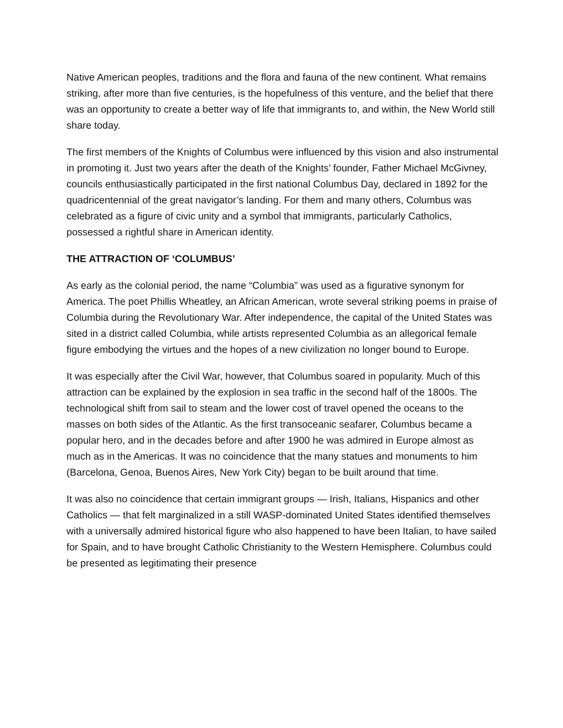Native American peoples, traditions and the flora and fauna of the new continent. What remains striking, after more than five centuries, is the hopefulness of this venture, and the belief that there was an opportunity to create a better way of life that immigrants to, and within, the New World still share today.
The first members of the Knights of Columbus were influenced by this vision and also instrumental in promoting it. Just two years after the death of the Knights’ founder, Father Michael McGivney, councils enthusiastically participated in the first national Columbus Day, declared in 1892 for the quadricentennial of the great navigator’s landing. For them and many others, Columbus was celebrated as a figure of civic unity and a symbol that immigrants, particularly Catholics, possessed a rightful share in American identity.
THE ATTRACTION OF ‘COLUMBUS’
As early as the colonial period, the name “Columbia” was used as a figurative synonym for America. The poet Phillis Wheatley, an African American, wrote several striking poems in praise of Columbia during the Revolutionary War. After independence, the capital of the United States was sited in a district called Columbia, while artists represented Columbia as an allegorical female figure embodying the virtues and the hopes of a new civilization no longer bound to Europe.
It was especially after the Civil War, however, that Columbus soared in popularity. Much of this attraction can be explained by the explosion in sea traffic in the second half of the 1800s. The technological shift from sail to steam and the lower cost of travel opened the oceans to the masses on both sides of the Atlantic. As the first transoceanic seafarer, Columbus became a popular hero, and in the decades before and after 1900 he was admired in Europe almost as much as in the Americas. It was no coincidence that the many statues and monuments to him (Barcelona, Genoa, Buenos Aires, New York City) began to be built around that time.
It was also no coincidence that certain immigrant groups — Irish, Italians, Hispanics and other Catholics — that felt marginalized in a still WASP-dominated United States identified themselves with a universally admired historical figure who also happened to have been Italian, to have sailed for Spain, and to have brought Catholic Christianity to the Western Hemisphere. Columbus could be presented as legitimating their presence